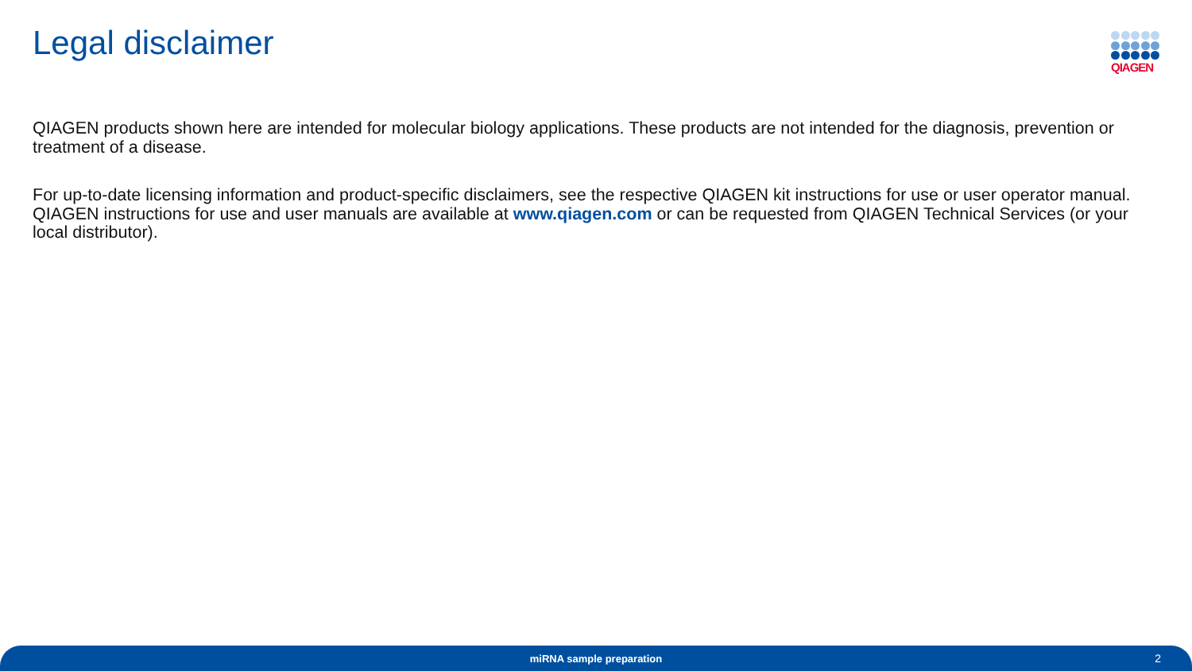Legal disclaimer QIAGEN
QIAGEN products shown here are intended for molecular biology applications. These products are not intended for the diagnosis, prevention or treatment of a disease.
For up-to-date licensing information and product-specific disclaimers, see the respective QIAGEN kit instructions for use or user operator manual. QIAGEN instructions for use and user manuals are available at www.qiagen.com or can be requested from QIAGEN Technical Services (or your local distributor).
miRNA sample preparation 2